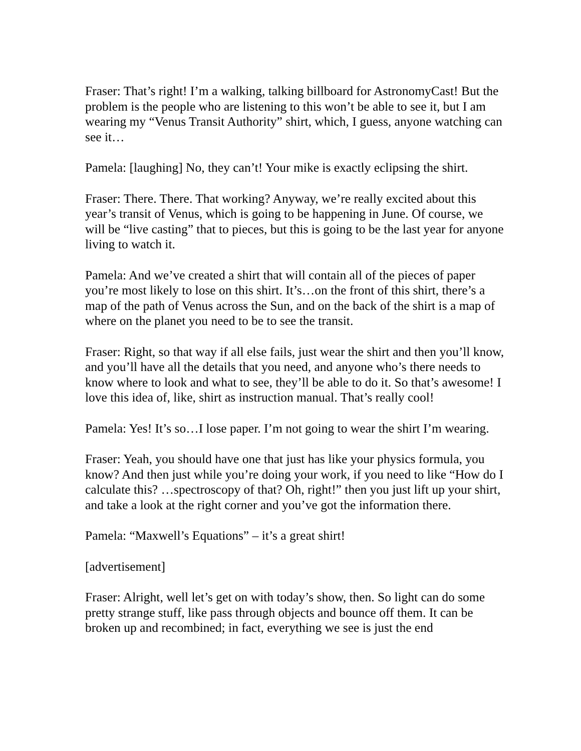Fraser: That’s right! I’m a walking, talking billboard for AstronomyCast! But the problem is the people who are listening to this won’t be able to see it, but I am wearing my “Venus Transit Authority” shirt, which, I guess, anyone watching can see it…
Pamela: [laughing] No, they can’t! Your mike is exactly eclipsing the shirt.
Fraser: There. There. That working? Anyway, we’re really excited about this year’s transit of Venus, which is going to be happening in June. Of course, we will be “live casting” that to pieces, but this is going to be the last year for anyone living to watch it.
Pamela: And we’ve created a shirt that will contain all of the pieces of paper you’re most likely to lose on this shirt. It’s…on the front of this shirt, there’s a map of the path of Venus across the Sun, and on the back of the shirt is a map of where on the planet you need to be to see the transit.
Fraser: Right, so that way if all else fails, just wear the shirt and then you’ll know, and you’ll have all the details that you need, and anyone who’s there needs to know where to look and what to see, they’ll be able to do it. So that’s awesome! I love this idea of, like, shirt as instruction manual. That’s really cool!
Pamela: Yes! It’s so…I lose paper. I’m not going to wear the shirt I’m wearing.
Fraser: Yeah, you should have one that just has like your physics formula, you know? And then just while you’re doing your work, if you need to like “How do I calculate this? …spectroscopy of that? Oh, right!” then you just lift up your shirt, and take a look at the right corner and you’ve got the information there.
Pamela: “Maxwell’s Equations” – it’s a great shirt!
[advertisement]
Fraser: Alright, well let’s get on with today’s show, then. So light can do some pretty strange stuff, like pass through objects and bounce off them. It can be broken up and recombined; in fact, everything we see is just the end